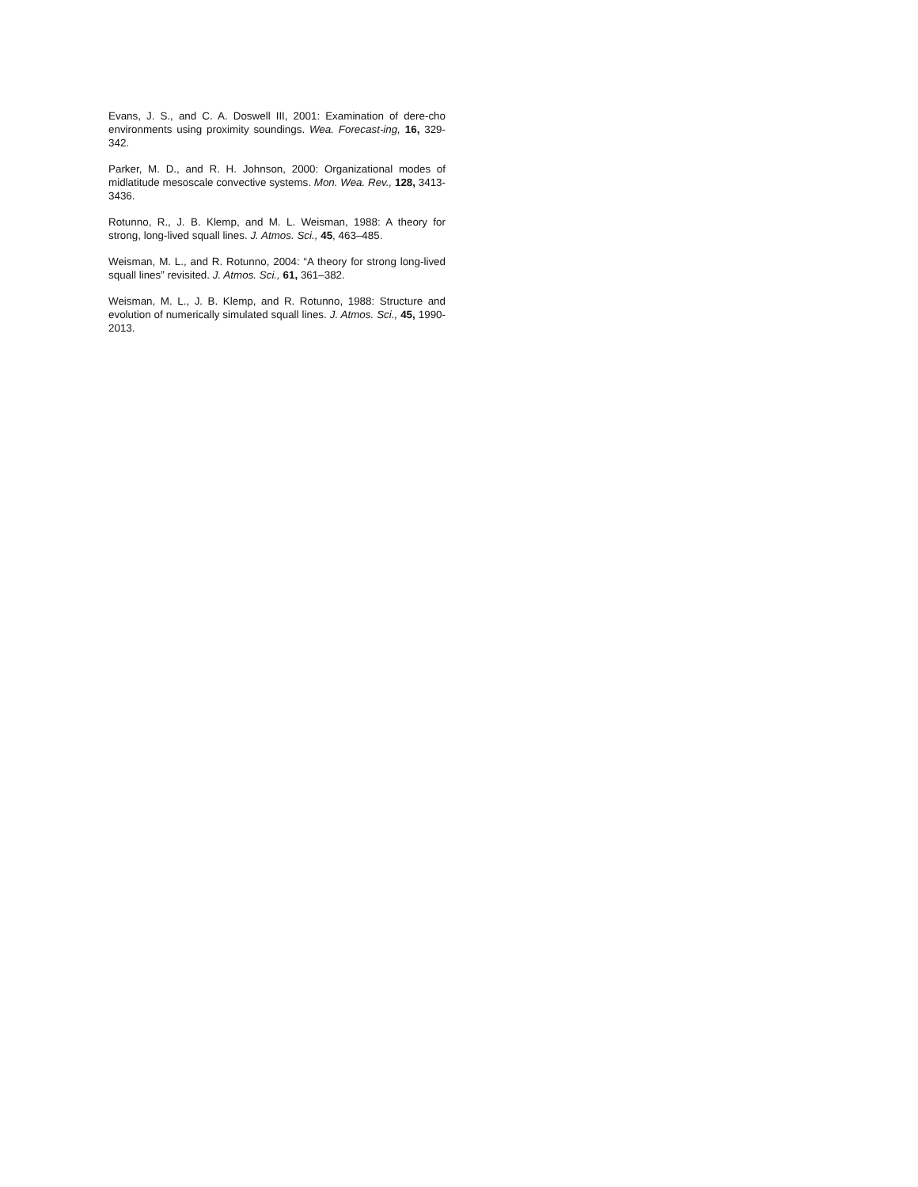Evans, J. S., and C. A. Doswell III, 2001: Examination of dere-cho environments using proximity soundings. Wea. Forecast-ing, 16, 329-342.
Parker, M. D., and R. H. Johnson, 2000: Organizational modes of midlatitude mesoscale convective systems. Mon. Wea. Rev., 128, 3413-3436.
Rotunno, R., J. B. Klemp, and M. L. Weisman, 1988: A theory for strong, long-lived squall lines. J. Atmos. Sci., 45, 463–485.
Weisman, M. L., and R. Rotunno, 2004: “A theory for strong long-lived squall lines” revisited. J. Atmos. Sci., 61, 361–382.
Weisman, M. L., J. B. Klemp, and R. Rotunno, 1988: Structure and evolution of numerically simulated squall lines. J. Atmos. Sci., 45, 1990-2013.